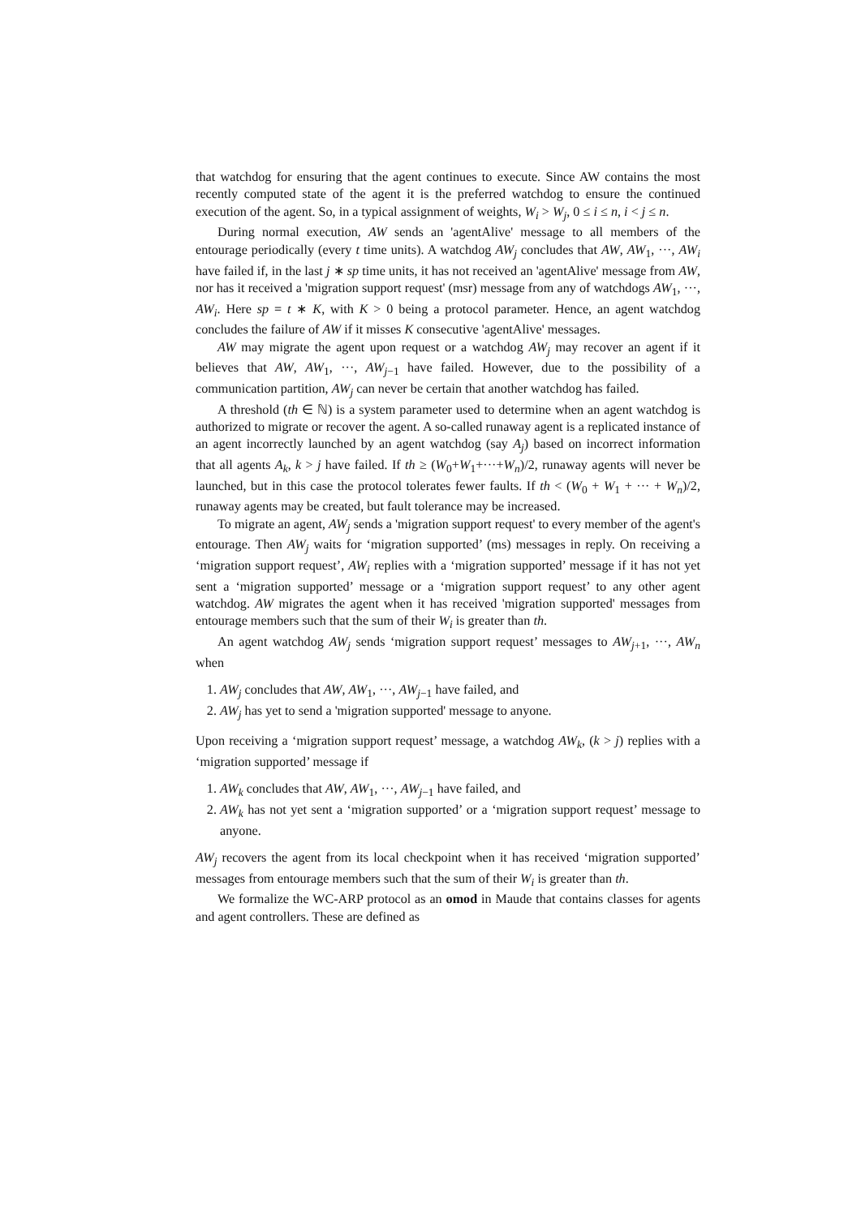that watchdog for ensuring that the agent continues to execute. Since AW contains the most recently computed state of the agent it is the preferred watchdog to ensure the continued execution of the agent. So, in a typical assignment of weights, W<sub>i</sub> > W<sub>j</sub>, 0 ≤ i ≤ n, i < j ≤ n.
During normal execution, AW sends an 'agentAlive' message to all members of the entourage periodically (every t time units). A watchdog AW<sub>j</sub> concludes that AW, AW<sub>1</sub>, ···, AW<sub>i</sub> have failed if, in the last j ∗ sp time units, it has not received an 'agentAlive' message from AW, nor has it received a 'migration support request' (msr) message from any of watchdogs AW<sub>1</sub>, ···, AW<sub>i</sub>. Here sp = t ∗ K, with K > 0 being a protocol parameter. Hence, an agent watchdog concludes the failure of AW if it misses K consecutive 'agentAlive' messages.
AW may migrate the agent upon request or a watchdog AW<sub>j</sub> may recover an agent if it believes that AW, AW<sub>1</sub>, ···, AW<sub>j−1</sub> have failed. However, due to the possibility of a communication partition, AW<sub>j</sub> can never be certain that another watchdog has failed.
A threshold (th ∈ ℕ) is a system parameter used to determine when an agent watchdog is authorized to migrate or recover the agent. A so-called runaway agent is a replicated instance of an agent incorrectly launched by an agent watchdog (say A<sub>j</sub>) based on incorrect information that all agents A<sub>k</sub>, k > j have failed. If th ≥ (W<sub>0</sub>+W<sub>1</sub>+···+W<sub>n</sub>)/2, runaway agents will never be launched, but in this case the protocol tolerates fewer faults. If th < (W<sub>0</sub> + W<sub>1</sub> + ··· + W<sub>n</sub>)/2, runaway agents may be created, but fault tolerance may be increased.
To migrate an agent, AW<sub>j</sub> sends a 'migration support request' to every member of the agent's entourage. Then AW<sub>j</sub> waits for ‘migration supported’ (ms) messages in reply. On receiving a ‘migration support request’, AW<sub>i</sub> replies with a ‘migration supported’ message if it has not yet sent a ‘migration supported’ message or a ‘migration support request’ to any other agent watchdog. AW migrates the agent when it has received 'migration supported' messages from entourage members such that the sum of their W<sub>i</sub> is greater than th.
An agent watchdog AW<sub>j</sub> sends ‘migration support request’ messages to AW<sub>j+1</sub>, ···, AW<sub>n</sub> when
1. AW<sub>j</sub> concludes that AW, AW<sub>1</sub>, ···, AW<sub>j−1</sub> have failed, and
2. AW<sub>j</sub> has yet to send a 'migration supported' message to anyone.
Upon receiving a ‘migration support request’ message, a watchdog AW<sub>k</sub>, (k > j) replies with a ‘migration supported’ message if
1. AW<sub>k</sub> concludes that AW, AW<sub>1</sub>, ···, AW<sub>j−1</sub> have failed, and
2. AW<sub>k</sub> has not yet sent a ‘migration supported’ or a ‘migration support request’ message to anyone.
AW<sub>j</sub> recovers the agent from its local checkpoint when it has received ‘migration supported’ messages from entourage members such that the sum of their W<sub>i</sub> is greater than th.
We formalize the WC-ARP protocol as an omod in Maude that contains classes for agents and agent controllers. These are defined as